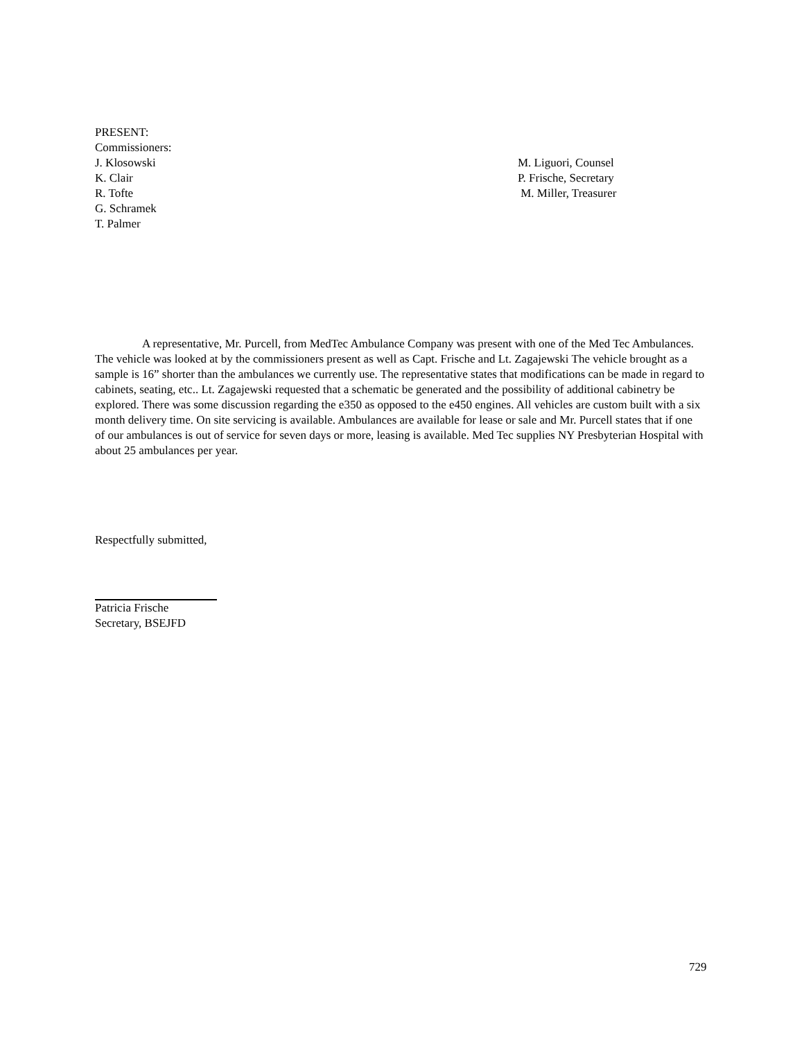PRESENT:
Commissioners:
J. Klosowski M. Liguori, Counsel
K. Clair P. Frische, Secretary
R. Tofte M. Miller, Treasurer
G. Schramek
T. Palmer
A representative, Mr. Purcell, from MedTec Ambulance Company was present with one of the Med Tec Ambulances. The vehicle was looked at by the commissioners present as well as Capt. Frische and Lt. Zagajewski The vehicle brought as a sample is 16” shorter than the ambulances we currently use. The representative states that modifications can be made in regard to cabinets, seating, etc.. Lt. Zagajewski requested that a schematic be generated and the possibility of additional cabinetry be explored. There was some discussion regarding the e350 as opposed to the e450 engines. All vehicles are custom built with a six month delivery time. On site servicing is available. Ambulances are available for lease or sale and Mr. Purcell states that if one of our ambulances is out of service for seven days or more, leasing is available. Med Tec supplies NY Presbyterian Hospital with about 25 ambulances per year.
Respectfully submitted,
Patricia Frische
Secretary, BSEJFD
729